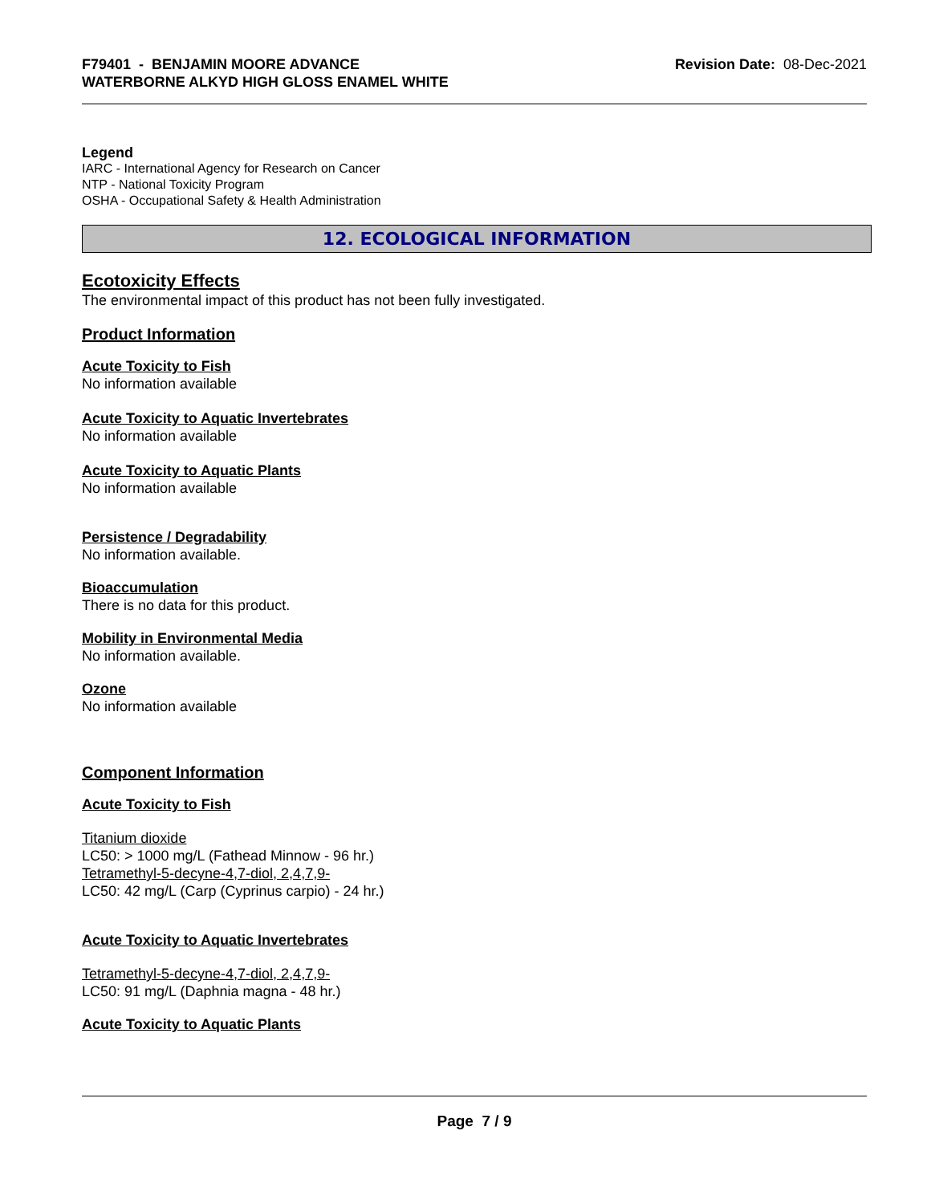F79401 - BENJAMIN MOORE ADVANCE
WATERBORNE ALKYD HIGH GLOSS ENAMEL WHITE
Revision Date: 08-Dec-2021
Legend
IARC - International Agency for Research on Cancer
NTP - National Toxicity Program
OSHA - Occupational Safety & Health Administration
12. ECOLOGICAL INFORMATION
Ecotoxicity Effects
The environmental impact of this product has not been fully investigated.
Product Information
Acute Toxicity to Fish
No information available
Acute Toxicity to Aquatic Invertebrates
No information available
Acute Toxicity to Aquatic Plants
No information available
Persistence / Degradability
No information available.
Bioaccumulation
There is no data for this product.
Mobility in Environmental Media
No information available.
Ozone
No information available
Component Information
Acute Toxicity to Fish
Titanium dioxide
LC50: > 1000 mg/L (Fathead Minnow - 96 hr.)
Tetramethyl-5-decyne-4,7-diol, 2,4,7,9-
LC50: 42 mg/L (Carp (Cyprinus carpio) - 24 hr.)
Acute Toxicity to Aquatic Invertebrates
Tetramethyl-5-decyne-4,7-diol, 2,4,7,9-
LC50: 91 mg/L (Daphnia magna - 48 hr.)
Acute Toxicity to Aquatic Plants
Page 7 / 9